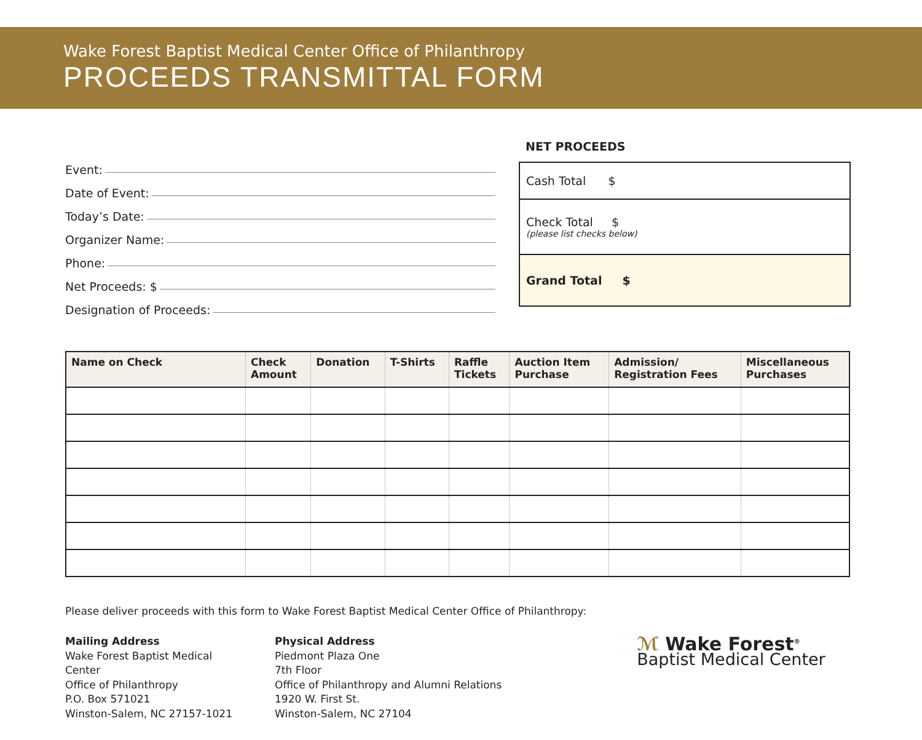Wake Forest Baptist Medical Center Office of Philanthropy
PROCEEDS TRANSMITTAL FORM
Event:
Date of Event:
Today’s Date:
Organizer Name:
Phone:
Net Proceeds: $
Designation of Proceeds:
NET PROCEEDS
Cash Total $
Check Total $
(please list checks below)
Grand Total $
| Name on Check | Check Amount | Donation | T-Shirts | Raffle Tickets | Auction Item Purchase | Admission/ Registration Fees | Miscellaneous Purchases |
| --- | --- | --- | --- | --- | --- | --- | --- |
Please deliver proceeds with this form to Wake Forest Baptist Medical Center Office of Philanthropy:
Mailing Address
Wake Forest Baptist Medical
Center
Office of Philanthropy
P.O. Box 571021
Winston-Salem, NC 27157-1021
Physical Address
Piedmont Plaza One
7th Floor
Office of Philanthropy and Alumni Relations
1920 W. First St.
Winston-Salem, NC 27104
ℳ Wake Forest<sup>®</sup>
Baptist Medical Center